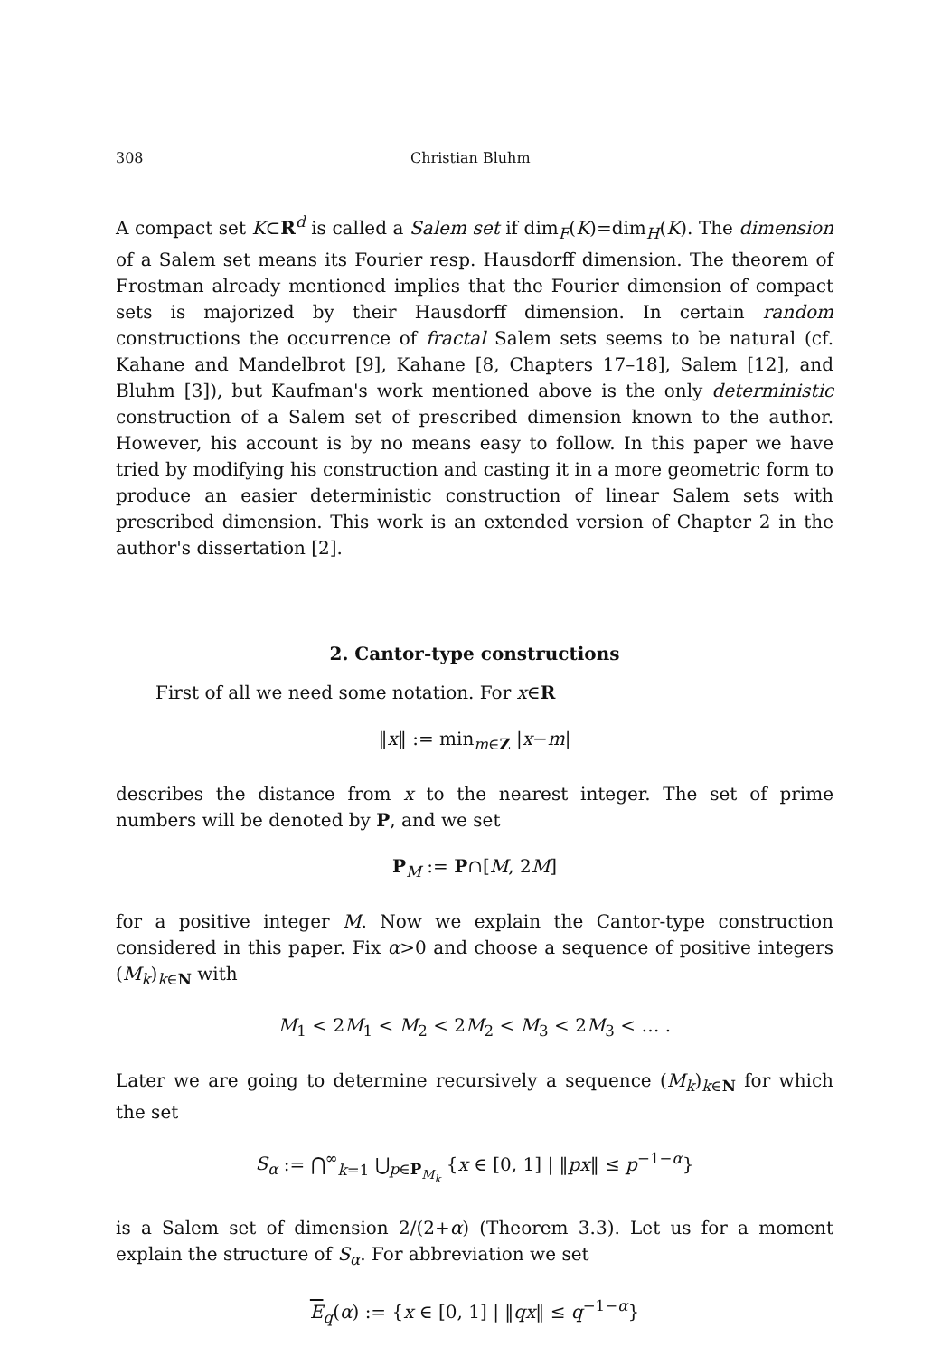308 Christian Bluhm
A compact set K⊂R<sup>d</sup> is called a Salem set if dim<sub>F</sub>(K)=dim<sub>H</sub>(K). The dimension of a Salem set means its Fourier resp. Hausdorff dimension. The theorem of Frostman already mentioned implies that the Fourier dimension of compact sets is majorized by their Hausdorff dimension. In certain random constructions the occurrence of fractal Salem sets seems to be natural (cf. Kahane and Mandelbrot [9], Kahane [8, Chapters 17–18], Salem [12], and Bluhm [3]), but Kaufman's work mentioned above is the only deterministic construction of a Salem set of prescribed dimension known to the author. However, his account is by no means easy to follow. In this paper we have tried by modifying his construction and casting it in a more geometric form to produce an easier deterministic construction of linear Salem sets with prescribed dimension. This work is an extended version of Chapter 2 in the author's dissertation [2].
2. Cantor-type constructions
First of all we need some notation. For x∈R
‖x‖ := min<sub>m∈Z</sub> |x−m|
describes the distance from x to the nearest integer. The set of prime numbers will be denoted by P, and we set
P<sub>M</sub> := P∩[M, 2M]
for a positive integer M. Now we explain the Cantor-type construction considered in this paper. Fix α>0 and choose a sequence of positive integers (M<sub>k</sub>)<sub>k∈N</sub> with
M<sub>1</sub> < 2M<sub>1</sub> < M<sub>2</sub> < 2M<sub>2</sub> < M<sub>3</sub> < 2M<sub>3</sub> < … .
Later we are going to determine recursively a sequence (M<sub>k</sub>)<sub>k∈N</sub> for which the set
S<sub>α</sub> := ⋂<sup>∞</sup><sub>k=1</sub> ⋃<sub>p∈P<sub>M<sub>k</sub></sub></sub> {x ∈ [0, 1] | ‖px‖ ≤ p<sup>−1−α</sup>}
is a Salem set of dimension 2/(2+α) (Theorem 3.3). Let us for a moment explain the structure of S<sub>α</sub>. For abbreviation we set
E<sub>q</sub>(α) := {x ∈ [0, 1] | ‖qx‖ ≤ q<sup>−1−α</sup>}